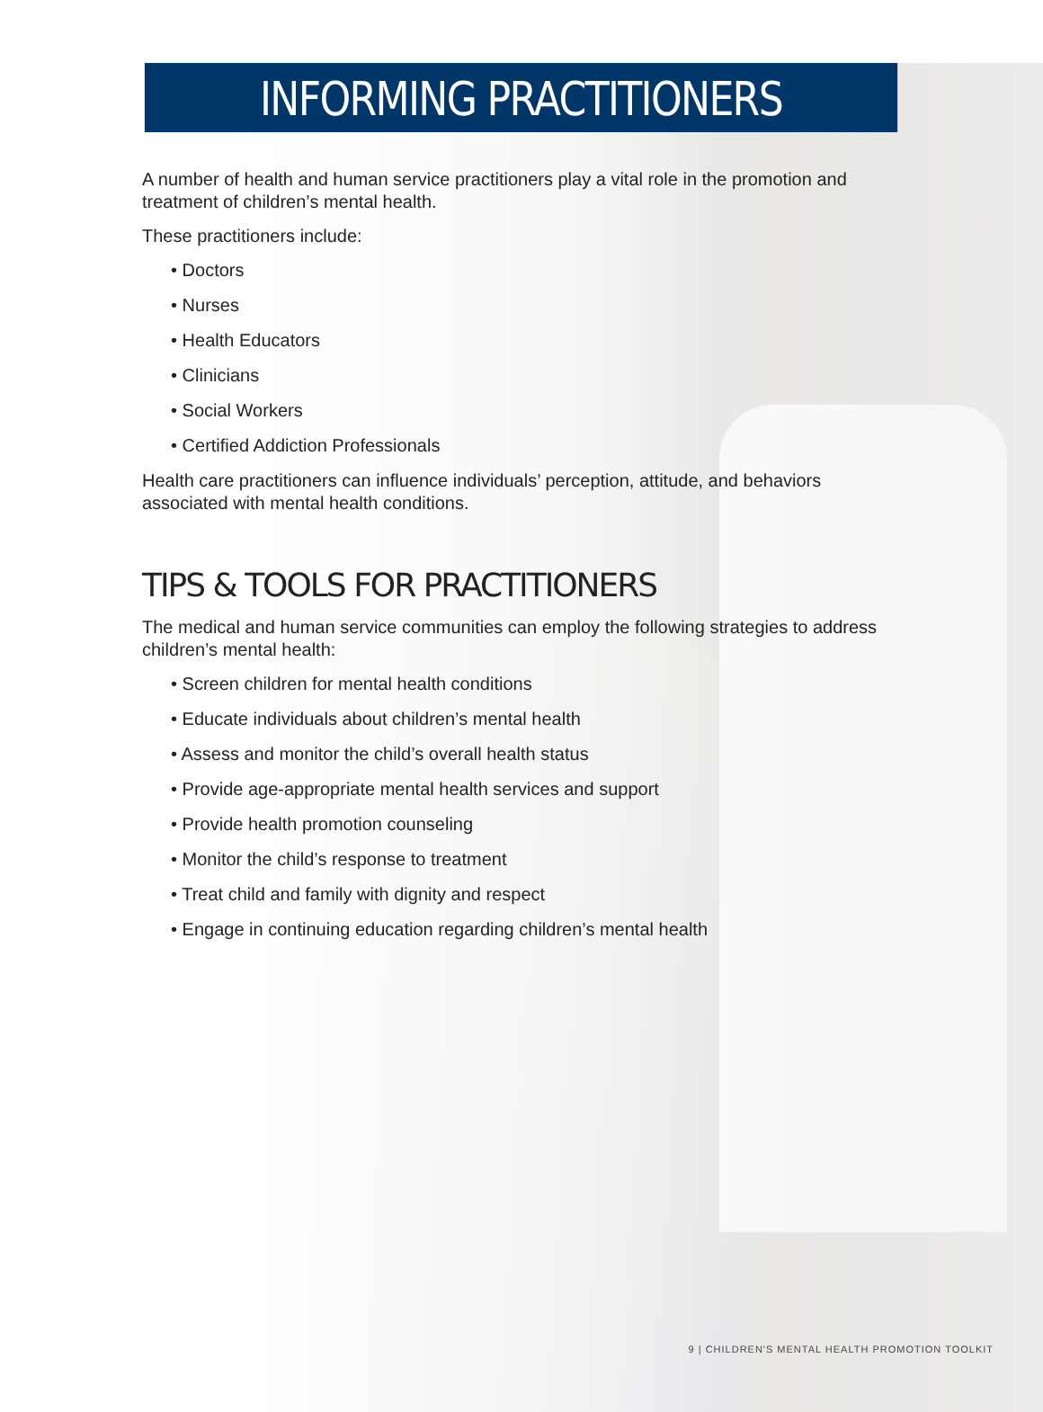INFORMING PRACTITIONERS
A number of health and human service practitioners play a vital role in the promotion and treatment of children’s mental health.
These practitioners include:
• Doctors
• Nurses
• Health Educators
• Clinicians
• Social Workers
• Certified Addiction Professionals
Health care practitioners can influence individuals’ perception, attitude, and behaviors associated with mental health conditions.
TIPS & TOOLS FOR PRACTITIONERS
The medical and human service communities can employ the following strategies to address children’s mental health:
• Screen children for mental health conditions
• Educate individuals about children’s mental health
• Assess and monitor the child’s overall health status
• Provide age-appropriate mental health services and support
• Provide health promotion counseling
• Monitor the child’s response to treatment
• Treat child and family with dignity and respect
• Engage in continuing education regarding children’s mental health
9 | CHILDREN'S MENTAL HEALTH PROMOTION TOOLKIT